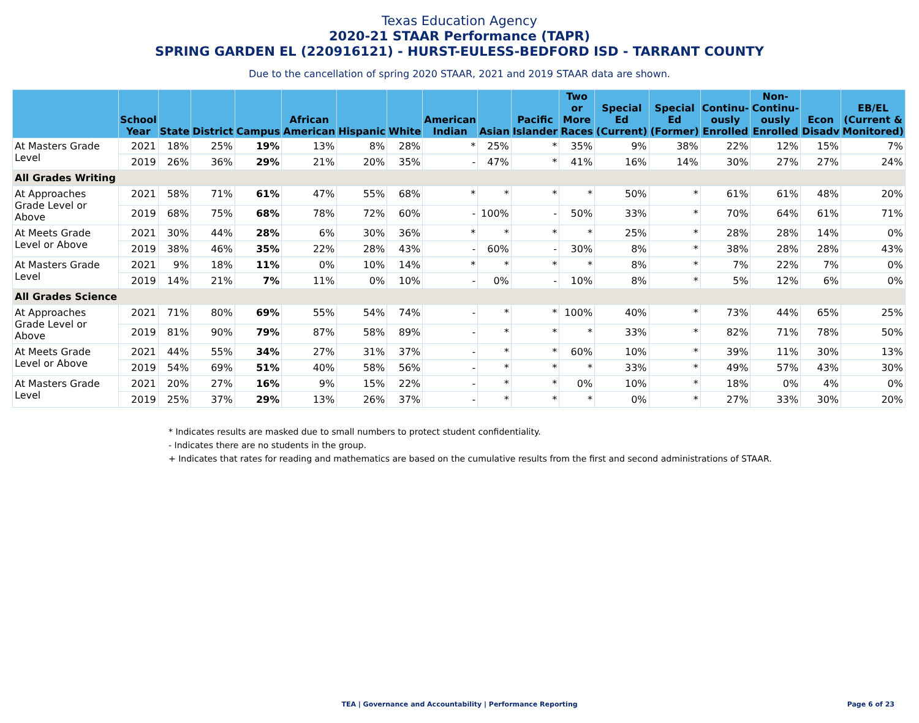Texas Education Agency
2020-21 STAAR Performance (TAPR)
SPRING GARDEN EL (220916121) - HURST-EULESS-BEDFORD ISD - TARRANT COUNTY
Due to the cancellation of spring 2020 STAAR, 2021 and 2019 STAAR data are shown.
| | School Year | State | District | Campus | African American | Hispanic | White | American Indian | Asian | Pacific Islander | Two or More Races | Special Ed (Current) | Special Ed (Former) | Continu-ously Enrolled | Non-Continu-ously Enrolled | Econ Disadv | EB/EL (Current & Monitored) |
| --- | --- | --- | --- | --- | --- | --- | --- | --- | --- | --- | --- | --- | --- | --- | --- | --- | --- |
| At Masters Grade Level | 2021 | 18% | 25% | 19% | 13% | 8% | 28% | * | 25% | * | 35% | 9% | 38% | 22% | 12% | 15% | 7% |
| | 2019 | 26% | 36% | 29% | 21% | 20% | 35% | - | 47% | * | 41% | 16% | 14% | 30% | 27% | 27% | 24% |
| All Grades Writing | | | | | | | | | | | | | | | | | |
| At Approaches Grade Level or Above | 2021 | 58% | 71% | 61% | 47% | 55% | 68% | * | * | * | * | 50% | * | 61% | 61% | 48% | 20% |
| | 2019 | 68% | 75% | 68% | 78% | 72% | 60% | - | 100% | - | 50% | 33% | * | 70% | 64% | 61% | 71% |
| At Meets Grade Level or Above | 2021 | 30% | 44% | 28% | 6% | 30% | 36% | * | * | * | * | 25% | * | 28% | 28% | 14% | 0% |
| | 2019 | 38% | 46% | 35% | 22% | 28% | 43% | - | 60% | - | 30% | 8% | * | 38% | 28% | 28% | 43% |
| At Masters Grade Level | 2021 | 9% | 18% | 11% | 0% | 10% | 14% | * | * | * | * | 8% | * | 7% | 22% | 7% | 0% |
| | 2019 | 14% | 21% | 7% | 11% | 0% | 10% | - | 0% | - | 10% | 8% | * | 5% | 12% | 6% | 0% |
| All Grades Science | | | | | | | | | | | | | | | | | |
| At Approaches Grade Level or Above | 2021 | 71% | 80% | 69% | 55% | 54% | 74% | - | * | * | 100% | 40% | * | 73% | 44% | 65% | 25% |
| | 2019 | 81% | 90% | 79% | 87% | 58% | 89% | - | * | * | * | 33% | * | 82% | 71% | 78% | 50% |
| At Meets Grade Level or Above | 2021 | 44% | 55% | 34% | 27% | 31% | 37% | - | * | * | 60% | 10% | * | 39% | 11% | 30% | 13% |
| | 2019 | 54% | 69% | 51% | 40% | 58% | 56% | - | * | * | * | 33% | * | 49% | 57% | 43% | 30% |
| At Masters Grade Level | 2021 | 20% | 27% | 16% | 9% | 15% | 22% | - | * | * | 0% | 10% | * | 18% | 0% | 4% | 0% |
| | 2019 | 25% | 37% | 29% | 13% | 26% | 37% | - | * | * | * | 0% | * | 27% | 33% | 30% | 20% |
* Indicates results are masked due to small numbers to protect student confidentiality.
- Indicates there are no students in the group.
+ Indicates that rates for reading and mathematics are based on the cumulative results from the first and second administrations of STAAR.
TEA | Governance and Accountability | Performance Reporting
Page 6 of 23